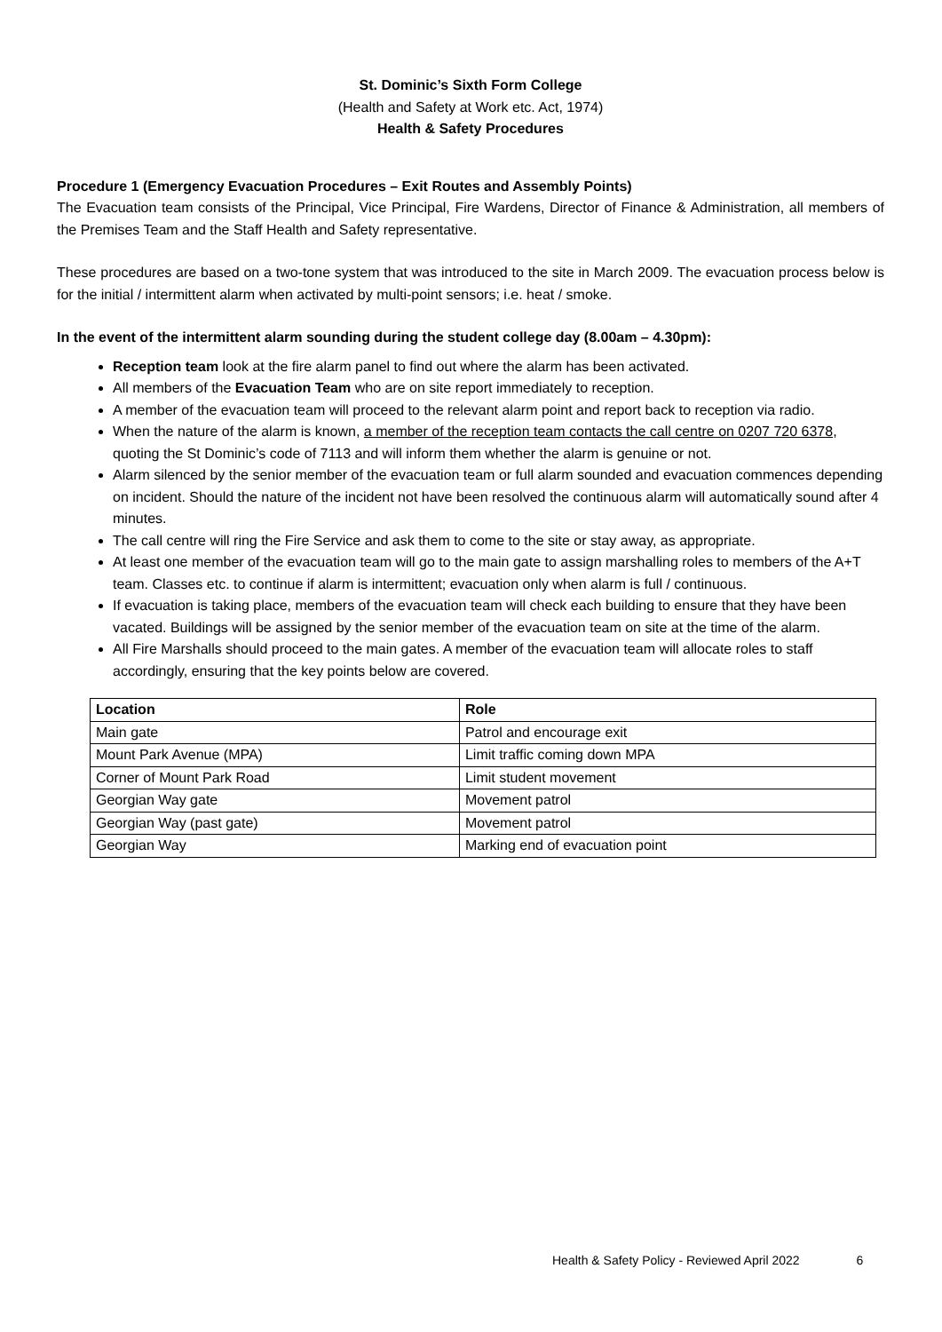St. Dominic’s Sixth Form College
(Health and Safety at Work etc. Act, 1974)
Health & Safety Procedures
Procedure 1 (Emergency Evacuation Procedures – Exit Routes and Assembly Points)
The Evacuation team consists of the Principal, Vice Principal, Fire Wardens, Director of Finance & Administration, all members of the Premises Team and the Staff Health and Safety representative.
These procedures are based on a two-tone system that was introduced to the site in March 2009. The evacuation process below is for the initial / intermittent alarm when activated by multi-point sensors; i.e. heat / smoke.
In the event of the intermittent alarm sounding during the student college day (8.00am – 4.30pm):
Reception team look at the fire alarm panel to find out where the alarm has been activated.
All members of the Evacuation Team who are on site report immediately to reception.
A member of the evacuation team will proceed to the relevant alarm point and report back to reception via radio.
When the nature of the alarm is known, a member of the reception team contacts the call centre on 0207 720 6378, quoting the St Dominic’s code of 7113 and will inform them whether the alarm is genuine or not.
Alarm silenced by the senior member of the evacuation team or full alarm sounded and evacuation commences depending on incident. Should the nature of the incident not have been resolved the continuous alarm will automatically sound after 4 minutes.
The call centre will ring the Fire Service and ask them to come to the site or stay away, as appropriate.
At least one member of the evacuation team will go to the main gate to assign marshalling roles to members of the A+T team. Classes etc. to continue if alarm is intermittent; evacuation only when alarm is full / continuous.
If evacuation is taking place, members of the evacuation team will check each building to ensure that they have been vacated. Buildings will be assigned by the senior member of the evacuation team on site at the time of the alarm.
All Fire Marshalls should proceed to the main gates. A member of the evacuation team will allocate roles to staff accordingly, ensuring that the key points below are covered.
| Location | Role |
| --- | --- |
| Main gate | Patrol and encourage exit |
| Mount Park Avenue (MPA) | Limit traffic coming down MPA |
| Corner of Mount Park Road | Limit student movement |
| Georgian Way gate | Movement patrol |
| Georgian Way (past gate) | Movement patrol |
| Georgian Way | Marking end of evacuation point |
Health & Safety Policy - Reviewed April 2022 6